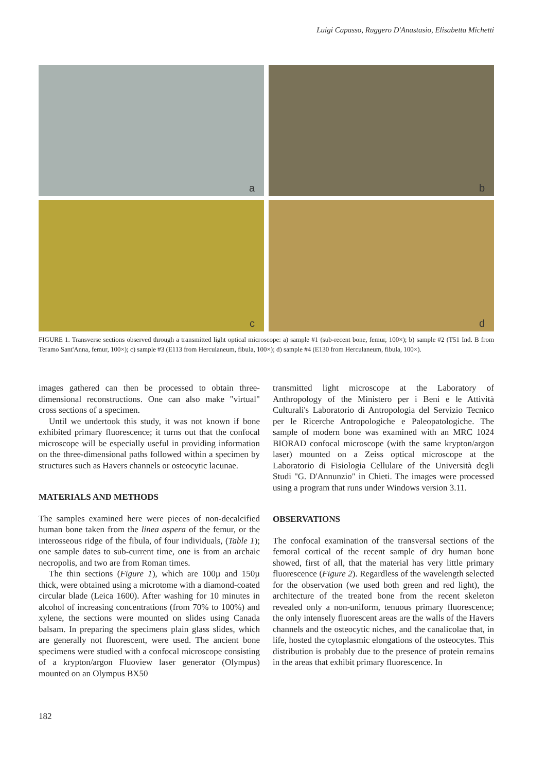Luigi Capasso, Ruggero D'Anastasio, Elisabetta Michetti
a
b
c
d
FIGURE 1. Transverse sections observed through a transmitted light optical microscope: a) sample #1 (sub-recent bone, femur, 100×); b) sample #2 (T51 Ind. B from Teramo Sant'Anna, femur, 100×); c) sample #3 (E113 from Herculaneum, fibula, 100×); d) sample #4 (E130 from Herculaneum, fibula, 100×).
images gathered can then be processed to obtain three-dimensional reconstructions. One can also make "virtual" cross sections of a specimen.
Until we undertook this study, it was not known if bone exhibited primary fluorescence; it turns out that the confocal microscope will be especially useful in providing information on the three-dimensional paths followed within a specimen by structures such as Havers channels or osteocytic lacunae.
MATERIALS AND METHODS
The samples examined here were pieces of non-decalcified human bone taken from the linea aspera of the femur, or the interosseous ridge of the fibula, of four individuals, (Table 1); one sample dates to sub-current time, one is from an archaic necropolis, and two are from Roman times.
The thin sections (Figure 1), which are 100µ and 150µ thick, were obtained using a microtome with a diamond-coated circular blade (Leica 1600). After washing for 10 minutes in alcohol of increasing concentrations (from 70% to 100%) and xylene, the sections were mounted on slides using Canada balsam. In preparing the specimens plain glass slides, which are generally not fluorescent, were used. The ancient bone specimens were studied with a confocal microscope consisting of a krypton/argon Fluoview laser generator (Olympus) mounted on an Olympus BX50
transmitted light microscope at the Laboratory of Anthropology of the Ministero per i Beni e le Attività Culturali's Laboratorio di Antropologia del Servizio Tecnico per le Ricerche Antropologiche e Paleopatologiche. The sample of modern bone was examined with an MRC 1024 BIORAD confocal microscope (with the same krypton/argon laser) mounted on a Zeiss optical microscope at the Laboratorio di Fisiologia Cellulare of the Università degli Studi "G. D'Annunzio" in Chieti. The images were processed using a program that runs under Windows version 3.11.
OBSERVATIONS
The confocal examination of the transversal sections of the femoral cortical of the recent sample of dry human bone showed, first of all, that the material has very little primary fluorescence (Figure 2). Regardless of the wavelength selected for the observation (we used both green and red light), the architecture of the treated bone from the recent skeleton revealed only a non-uniform, tenuous primary fluorescence; the only intensely fluorescent areas are the walls of the Havers channels and the osteocytic niches, and the canalicolae that, in life, hosted the cytoplasmic elongations of the osteocytes. This distribution is probably due to the presence of protein remains in the areas that exhibit primary fluorescence. In
182